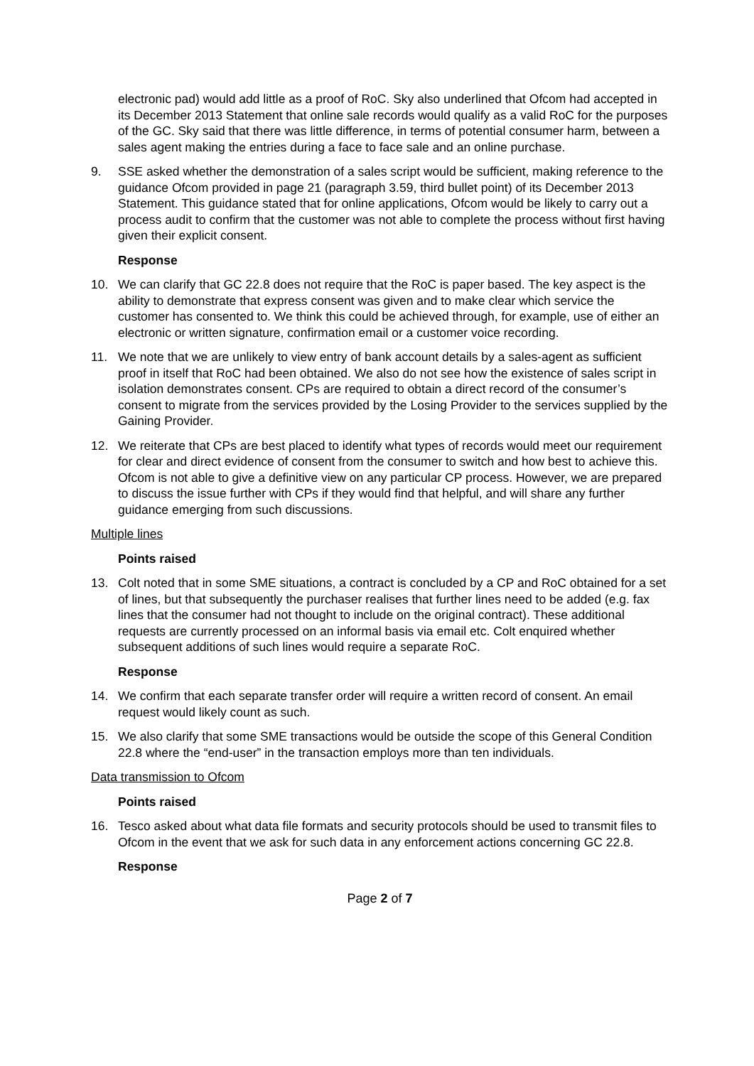electronic pad) would add little as a proof of RoC. Sky also underlined that Ofcom had accepted in its December 2013 Statement that online sale records would qualify as a valid RoC for the purposes of the GC. Sky said that there was little difference, in terms of potential consumer harm, between a sales agent making the entries during a face to face sale and an online purchase.
9. SSE asked whether the demonstration of a sales script would be sufficient, making reference to the guidance Ofcom provided in page 21 (paragraph 3.59, third bullet point) of its December 2013 Statement. This guidance stated that for online applications, Ofcom would be likely to carry out a process audit to confirm that the customer was not able to complete the process without first having given their explicit consent.
Response
10. We can clarify that GC 22.8 does not require that the RoC is paper based. The key aspect is the ability to demonstrate that express consent was given and to make clear which service the customer has consented to. We think this could be achieved through, for example, use of either an electronic or written signature, confirmation email or a customer voice recording.
11. We note that we are unlikely to view entry of bank account details by a sales-agent as sufficient proof in itself that RoC had been obtained. We also do not see how the existence of sales script in isolation demonstrates consent. CPs are required to obtain a direct record of the consumer’s consent to migrate from the services provided by the Losing Provider to the services supplied by the Gaining Provider.
12. We reiterate that CPs are best placed to identify what types of records would meet our requirement for clear and direct evidence of consent from the consumer to switch and how best to achieve this. Ofcom is not able to give a definitive view on any particular CP process. However, we are prepared to discuss the issue further with CPs if they would find that helpful, and will share any further guidance emerging from such discussions.
Multiple lines
Points raised
13. Colt noted that in some SME situations, a contract is concluded by a CP and RoC obtained for a set of lines, but that subsequently the purchaser realises that further lines need to be added (e.g. fax lines that the consumer had not thought to include on the original contract). These additional requests are currently processed on an informal basis via email etc. Colt enquired whether subsequent additions of such lines would require a separate RoC.
Response
14. We confirm that each separate transfer order will require a written record of consent. An email request would likely count as such.
15. We also clarify that some SME transactions would be outside the scope of this General Condition 22.8 where the “end-user” in the transaction employs more than ten individuals.
Data transmission to Ofcom
Points raised
16. Tesco asked about what data file formats and security protocols should be used to transmit files to Ofcom in the event that we ask for such data in any enforcement actions concerning GC 22.8.
Response
Page 2 of 7